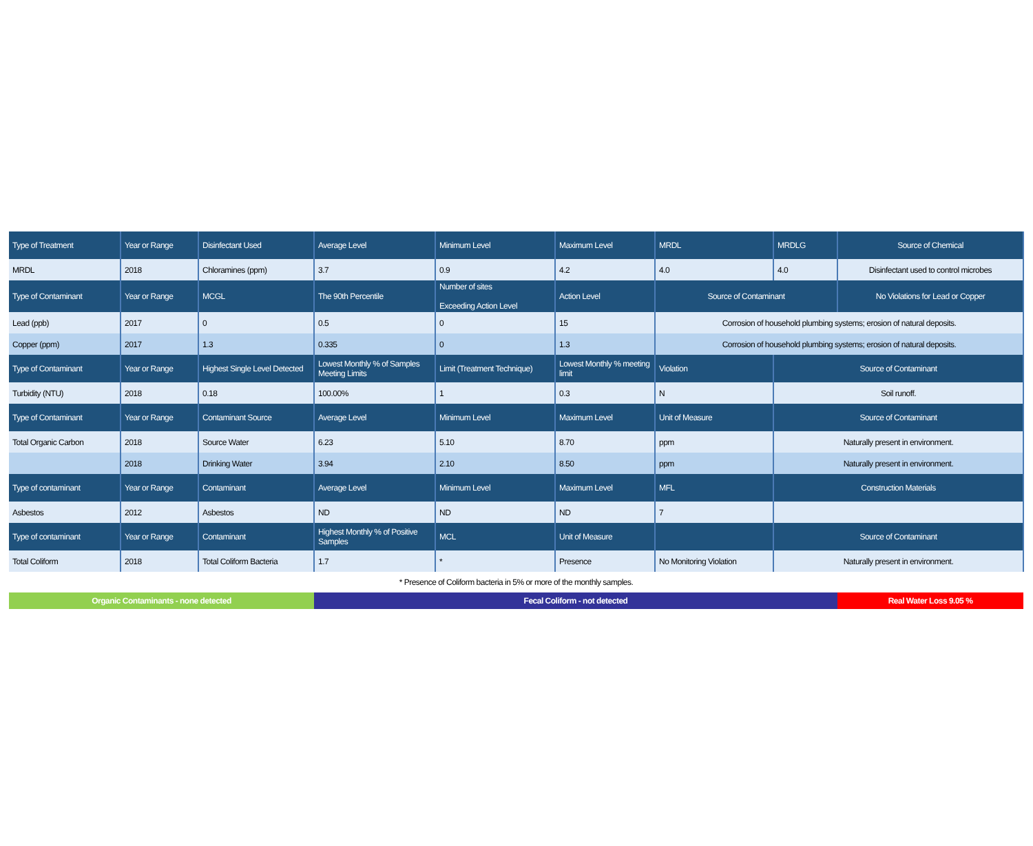| Type of Treatment | Year or Range | Disinfectant Used | Average Level | Minimum Level | Maximum Level | MRDL | MRDLG | Source of Chemical |
| --- | --- | --- | --- | --- | --- | --- | --- | --- |
| MRDL | 2018 | Chloramines (ppm) | 3.7 | 0.9 | 4.2 | 4.0 | 4.0 | Disinfectant used to control microbes |
| Type of Contaminant | Year or Range | MCGL | The 90th Percentile | Number of sites Exceeding Action Level | Action Level | Source of Contaminant | | No Violations for Lead or Copper |
| Lead (ppb) | 2017 | 0 | 0.5 | 0 | 15 | Corrosion of household plumbing systems; erosion of natural deposits. | | |
| Copper (ppm) | 2017 | 1.3 | 0.335 | 0 | 1.3 | Corrosion of household plumbing systems; erosion of natural deposits. | | |
| Type of Contaminant | Year or Range | Highest Single Level Detected | Lowest Monthly % of Samples Meeting Limits | Limit (Treatment Technique) | Lowest Monthly % meeting limit | Violation | Source of Contaminant | |
| Turbidity (NTU) | 2018 | 0.18 | 100.00% | 1 | 0.3 | N | Soil runoff. | |
| Type of Contaminant | Year or Range | Contaminant Source | Average Level | Minimum Level | Maximum Level | Unit of Measure | Source of Contaminant | |
| Total Organic Carbon | 2018 | Source Water | 6.23 | 5.10 | 8.70 | ppm | Naturally present in environment. | |
| | 2018 | Drinking Water | 3.94 | 2.10 | 8.50 | ppm | Naturally present in environment. | |
| Type of contaminant | Year or Range | Contaminant | Average Level | Minimum Level | Maximum Level | MFL | Construction Materials | |
| Asbestos | 2012 | Asbestos | ND | ND | ND | 7 | | |
| Type of contaminant | Year or Range | Contaminant | Highest Monthly % of Positive Samples | MCL | Unit of Measure | | Source of Contaminant | |
| Total Coliform | 2018 | Total Coliform Bacteria | 1.7 | * | Presence | No Monitoring Violation | Naturally present in environment. | |
| * Presence of Coliform bacteria in 5% or more of the monthly samples. | | | | | | | | |
| Organic Contaminants - none detected | | | Fecal Coliform - not detected | | | | | Real Water Loss 9.05 % |